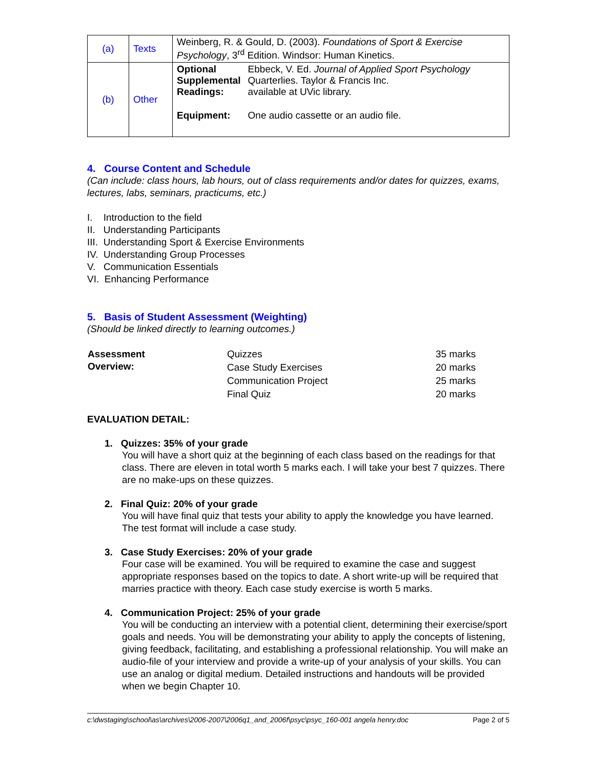| (a) | Texts | Weinberg, R. & Gould, D. (2003). Foundations of Sport & Exercise Psychology , 3<sup>rd</sup> Edition. Windsor: Human Kinetics. |
| (b) | Other | / Optional Supplemental Readings: / Ebbeck, V. Ed. Journal of Applied Sport Psychology Quarterlies. Taylor & Francis Inc. available at UVic library. / / Equipment: / One audio cassette or an audio file. / |
4. Course Content and Schedule
(Can include: class hours, lab hours, out of class requirements and/or dates for quizzes, exams, lectures, labs, seminars, practicums, etc.)
I. Introduction to the field
II. Understanding Participants
III. Understanding Sport & Exercise Environments
IV. Understanding Group Processes
V. Communication Essentials
VI. Enhancing Performance
5. Basis of Student Assessment (Weighting)
(Should be linked directly to learning outcomes.)
| Assessment Overview: | Quizzes | 35 marks |
| | Case Study Exercises | 20 marks |
| | Communication Project | 25 marks |
| | Final Quiz | 20 marks |
EVALUATION DETAIL:
1. Quizzes: 35% of your grade
You will have a short quiz at the beginning of each class based on the readings for that class. There are eleven in total worth 5 marks each. I will take your best 7 quizzes. There are no make-ups on these quizzes.
2. Final Quiz: 20% of your grade
You will have final quiz that tests your ability to apply the knowledge you have learned. The test format will include a case study.
3. Case Study Exercises: 20% of your grade
Four case will be examined. You will be required to examine the case and suggest appropriate responses based on the topics to date. A short write-up will be required that marries practice with theory. Each case study exercise is worth 5 marks.
4. Communication Project: 25% of your grade
You will be conducting an interview with a potential client, determining their exercise/sport goals and needs. You will be demonstrating your ability to apply the concepts of listening, giving feedback, facilitating, and establishing a professional relationship. You will make an audio-file of your interview and provide a write-up of your analysis of your skills. You can use an analog or digital medium. Detailed instructions and handouts will be provided when we begin Chapter 10.
c:\dwstaging\school\as\archives\2006-2007\2006q1_and_2006f\psyc\psyc_160-001 angela henry.doc Page 2 of 5